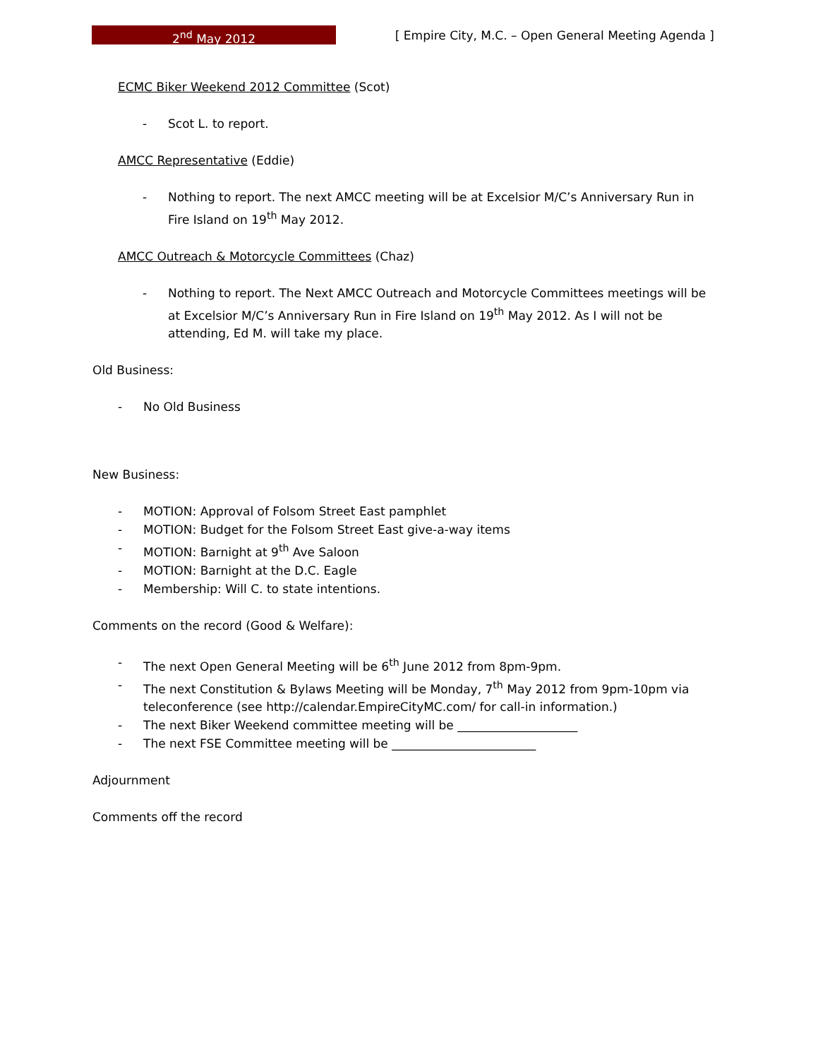2<sup>nd</sup> May 2012
[ Empire City, M.C. – Open General Meeting Agenda ]
ECMC Biker Weekend 2012 Committee (Scot)
- Scot L. to report.
AMCC Representative (Eddie)
- Nothing to report. The next AMCC meeting will be at Excelsior M/C’s Anniversary Run in Fire Island on 19<sup>th</sup> May 2012.
AMCC Outreach & Motorcycle Committees (Chaz)
- Nothing to report. The Next AMCC Outreach and Motorcycle Committees meetings will be at Excelsior M/C’s Anniversary Run in Fire Island on 19<sup>th</sup> May 2012. As I will not be attending, Ed M. will take my place.
Old Business:
- No Old Business
New Business:
- MOTION: Approval of Folsom Street East pamphlet
- MOTION: Budget for the Folsom Street East give-a-way items
- MOTION: Barnight at 9<sup>th</sup> Ave Saloon
- MOTION: Barnight at the D.C. Eagle
- Membership: Will C. to state intentions.
Comments on the record (Good & Welfare):
- The next Open General Meeting will be 6<sup>th</sup> June 2012 from 8pm-9pm.
- The next Constitution & Bylaws Meeting will be Monday, 7<sup>th</sup> May 2012 from 9pm-10pm via teleconference (see http://calendar.EmpireCityMC.com/ for call-in information.)
- The next Biker Weekend committee meeting will be ____________________
- The next FSE Committee meeting will be ________________________
Adjournment
Comments off the record